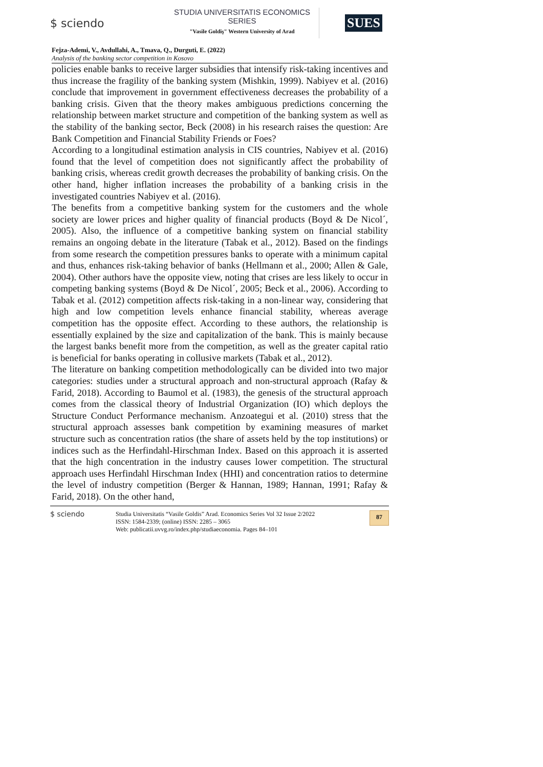$ sciendo
STUDIA UNIVERSITATIS ECONOMICS SERIES
"Vasile Goldiş" Western University of Arad
SUES
Fejza-Ademi, V., Avdullahi, A., Tmava, Q., Durguti, E. (2022)
Analysis of the banking sector competition in Kosovo
policies enable banks to receive larger subsidies that intensify risk-taking incentives and thus increase the fragility of the banking system (Mishkin, 1999). Nabiyev et al. (2016) conclude that improvement in government effectiveness decreases the probability of a banking crisis. Given that the theory makes ambiguous predictions concerning the relationship between market structure and competition of the banking system as well as the stability of the banking sector, Beck (2008) in his research raises the question: Are Bank Competition and Financial Stability Friends or Foes?
According to a longitudinal estimation analysis in CIS countries, Nabiyev et al. (2016) found that the level of competition does not significantly affect the probability of banking crisis, whereas credit growth decreases the probability of banking crisis. On the other hand, higher inflation increases the probability of a banking crisis in the investigated countries Nabiyev et al. (2016).
The benefits from a competitive banking system for the customers and the whole society are lower prices and higher quality of financial products (Boyd & De Nicol´, 2005). Also, the influence of a competitive banking system on financial stability remains an ongoing debate in the literature (Tabak et al., 2012). Based on the findings from some research the competition pressures banks to operate with a minimum capital and thus, enhances risk-taking behavior of banks (Hellmann et al., 2000; Allen & Gale, 2004). Other authors have the opposite view, noting that crises are less likely to occur in competing banking systems (Boyd & De Nicol´, 2005; Beck et al., 2006). According to Tabak et al. (2012) competition affects risk-taking in a non-linear way, considering that high and low competition levels enhance financial stability, whereas average competition has the opposite effect. According to these authors, the relationship is essentially explained by the size and capitalization of the bank. This is mainly because the largest banks benefit more from the competition, as well as the greater capital ratio is beneficial for banks operating in collusive markets (Tabak et al., 2012).
The literature on banking competition methodologically can be divided into two major categories: studies under a structural approach and non-structural approach (Rafay & Farid, 2018). According to Baumol et al. (1983), the genesis of the structural approach comes from the classical theory of Industrial Organization (IO) which deploys the Structure Conduct Performance mechanism. Anzoategui et al. (2010) stress that the structural approach assesses bank competition by examining measures of market structure such as concentration ratios (the share of assets held by the top institutions) or indices such as the Herfindahl-Hirschman Index. Based on this approach it is asserted that the high concentration in the industry causes lower competition. The structural approach uses Herfindahl Hirschman Index (HHI) and concentration ratios to determine the level of industry competition (Berger & Hannan, 1989; Hannan, 1991; Rafay & Farid, 2018). On the other hand,
$ sciendo
Studia Universitatis “Vasile Goldis” Arad. Economics Series Vol 32 Issue 2/2022
ISSN: 1584-2339; (online) ISSN: 2285 – 3065
Web: publicatii.uvvg.ro/index.php/studiaeconomia. Pages 84–101
87